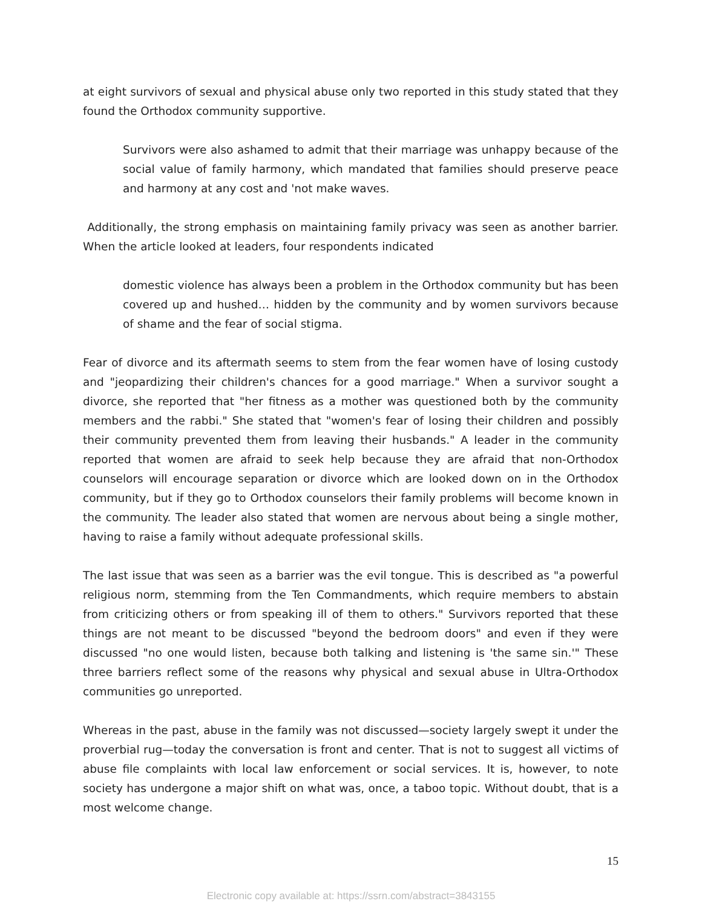at eight survivors of sexual and physical abuse only two reported in this study stated that they found the Orthodox community supportive.
Survivors were also ashamed to admit that their marriage was unhappy because of the social value of family harmony, which mandated that families should preserve peace and harmony at any cost and 'not make waves.
Additionally, the strong emphasis on maintaining family privacy was seen as another barrier. When the article looked at leaders, four respondents indicated
domestic violence has always been a problem in the Orthodox community but has been covered up and hushed… hidden by the community and by women survivors because of shame and the fear of social stigma.
Fear of divorce and its aftermath seems to stem from the fear women have of losing custody and "jeopardizing their children's chances for a good marriage." When a survivor sought a divorce, she reported that "her fitness as a mother was questioned both by the community members and the rabbi." She stated that "women's fear of losing their children and possibly their community prevented them from leaving their husbands." A leader in the community reported that women are afraid to seek help because they are afraid that non-Orthodox counselors will encourage separation or divorce which are looked down on in the Orthodox community, but if they go to Orthodox counselors their family problems will become known in the community. The leader also stated that women are nervous about being a single mother, having to raise a family without adequate professional skills.
The last issue that was seen as a barrier was the evil tongue. This is described as "a powerful religious norm, stemming from the Ten Commandments, which require members to abstain from criticizing others or from speaking ill of them to others." Survivors reported that these things are not meant to be discussed "beyond the bedroom doors" and even if they were discussed "no one would listen, because both talking and listening is 'the same sin.'" These three barriers reflect some of the reasons why physical and sexual abuse in Ultra-Orthodox communities go unreported.
Whereas in the past, abuse in the family was not discussed—society largely swept it under the proverbial rug—today the conversation is front and center. That is not to suggest all victims of abuse file complaints with local law enforcement or social services. It is, however, to note society has undergone a major shift on what was, once, a taboo topic. Without doubt, that is a most welcome change.
15
Electronic copy available at: https://ssrn.com/abstract=3843155